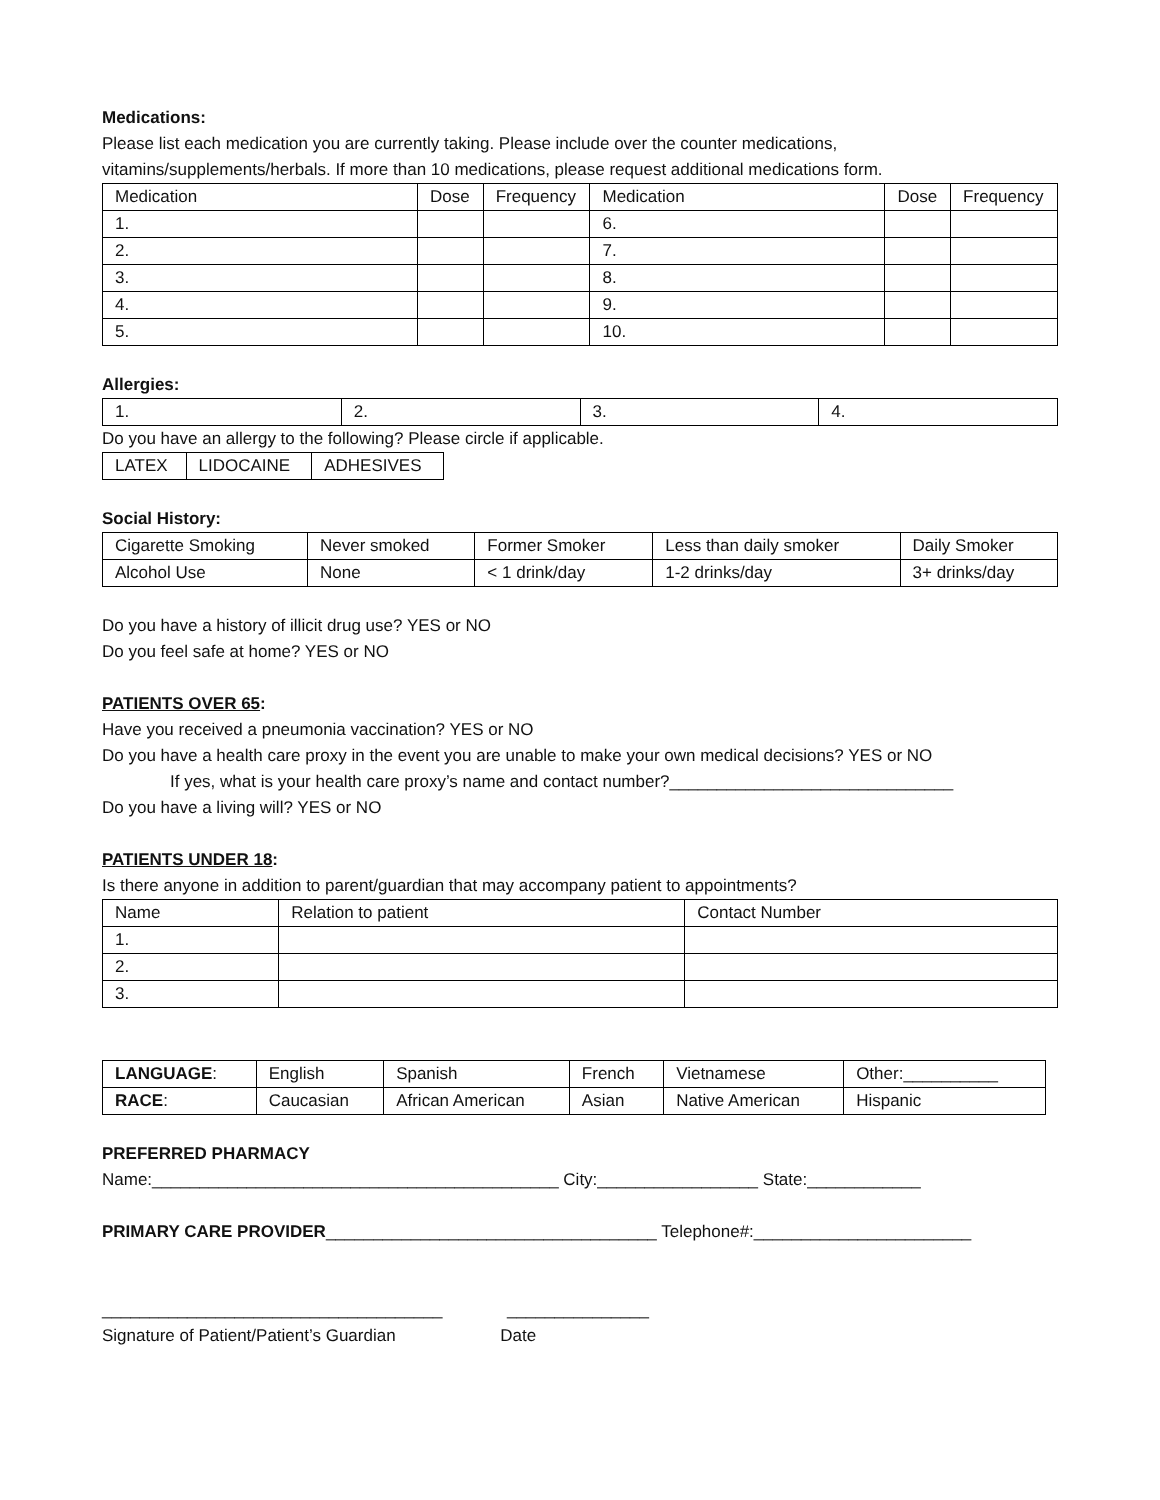Medications:
Please list each medication you are currently taking. Please include over the counter medications, vitamins/supplements/herbals. If more than 10 medications, please request additional medications form.
| Medication | Dose | Frequency | Medication | Dose | Frequency |
| --- | --- | --- | --- | --- | --- |
| 1. | | | 6. | | |
| 2. | | | 7. | | |
| 3. | | | 8. | | |
| 4. | | | 9. | | |
| 5. | | | 10. | | |
Allergies:
| 1. | 2. | 3. | 4. |
Do you have an allergy to the following? Please circle if applicable.
| LATEX | LIDOCAINE | ADHESIVES |
Social History:
| Cigarette Smoking | Never smoked | Former Smoker | Less than daily smoker | Daily Smoker |
| Alcohol Use | None | < 1 drink/day | 1-2 drinks/day | 3+ drinks/day |
Do you have a history of illicit drug use? YES or NO
Do you feel safe at home? YES or NO
PATIENTS OVER 65:
Have you received a pneumonia vaccination? YES or NO
Do you have a health care proxy in the event you are unable to make your own medical decisions? YES or NO
If yes, what is your health care proxy’s name and contact number?______________________________
Do you have a living will? YES or NO
PATIENTS UNDER 18:
Is there anyone in addition to parent/guardian that may accompany patient to appointments?
| Name | Relation to patient | Contact Number |
| 1. | | |
| 2. | | |
| 3. | | |
| LANGUAGE : | English | Spanish | French | Vietnamese | Other:__________ |
| RACE : | Caucasian | African American | Asian | Native American | Hispanic |
PREFERRED PHARMACY
Name:___________________________________________ City:_________________ State:____________
PRIMARY CARE PROVIDER___________________________________ Telephone#:_______________________
____________________________________ _______________
Signature of Patient/Patient’s Guardian Date